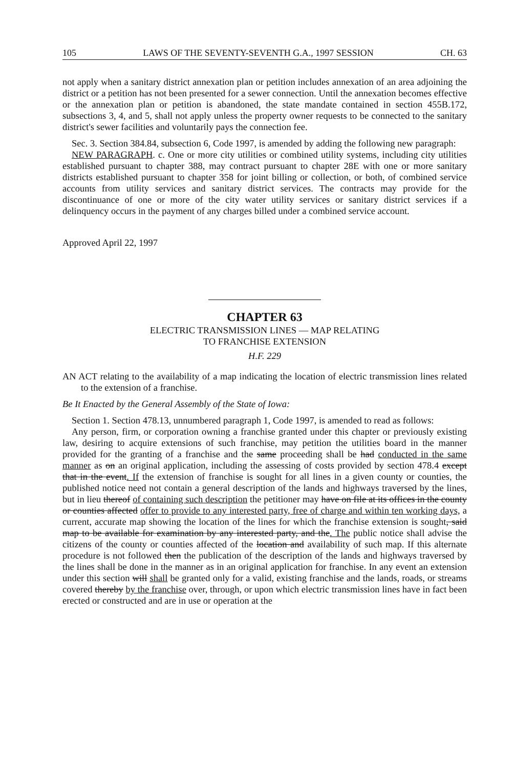105 LAWS OF THE SEVENTY-SEVENTH G.A., 1997 SESSION CH. 63
not apply when a sanitary district annexation plan or petition includes annexation of an area adjoining the district or a petition has not been presented for a sewer connection. Until the annexation becomes effective or the annexation plan or petition is abandoned, the state mandate contained in section 455B.172, subsections 3, 4, and 5, shall not apply unless the property owner requests to be connected to the sanitary district's sewer facilities and voluntarily pays the connection fee.
Sec. 3. Section 384.84, subsection 6, Code 1997, is amended by adding the following new paragraph:
NEW PARAGRAPH. c. One or more city utilities or combined utility systems, including city utilities established pursuant to chapter 388, may contract pursuant to chapter 28E with one or more sanitary districts established pursuant to chapter 358 for joint billing or collection, or both, of combined service accounts from utility services and sanitary district services. The contracts may provide for the discontinuance of one or more of the city water utility services or sanitary district services if a delinquency occurs in the payment of any charges billed under a combined service account.
Approved April 22, 1997
CHAPTER 63
ELECTRIC TRANSMISSION LINES — MAP RELATING
TO FRANCHISE EXTENSION
H.F. 229
AN ACT relating to the availability of a map indicating the location of electric transmission lines related to the extension of a franchise.
Be It Enacted by the General Assembly of the State of Iowa:
Section 1. Section 478.13, unnumbered paragraph 1, Code 1997, is amended to read as follows:
Any person, firm, or corporation owning a franchise granted under this chapter or previously existing law, desiring to acquire extensions of such franchise, may petition the utilities board in the manner provided for the granting of a franchise and the same proceeding shall be had conducted in the same manner as on an original application, including the assessing of costs provided by section 478.4 except that in the event. If the extension of franchise is sought for all lines in a given county or counties, the published notice need not contain a general description of the lands and highways traversed by the lines, but in lieu thereof of containing such description the petitioner may have on file at its offices in the county or counties affected offer to provide to any interested party, free of charge and within ten working days, a current, accurate map showing the location of the lines for which the franchise extension is sought, said map to be available for examination by any interested party, and the. The public notice shall advise the citizens of the county or counties affected of the location and availability of such map. If this alternate procedure is not followed then the publication of the description of the lands and highways traversed by the lines shall be done in the manner as in an original application for franchise. In any event an extension under this section will shall be granted only for a valid, existing franchise and the lands, roads, or streams covered thereby by the franchise over, through, or upon which electric transmission lines have in fact been erected or constructed and are in use or operation at the